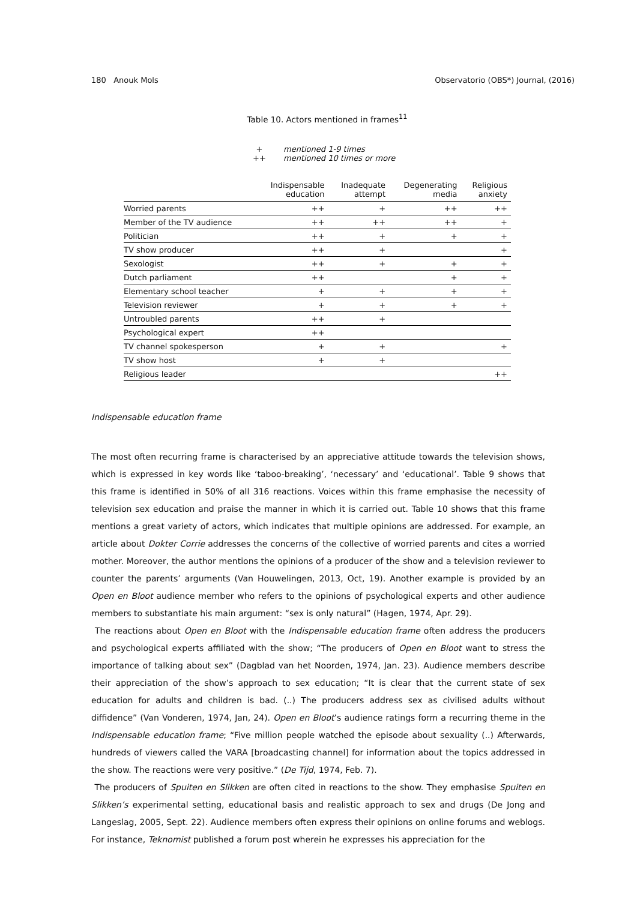180 Anouk Mols Observatorio (OBS*) Journal, (2016)
Table 10. Actors mentioned in frames<sup>11</sup>
+ mentioned 1-9 times
++ mentioned 10 times or more
| | Indispensable education | Inadequate attempt | Degenerating media | Religious anxiety |
| --- | --- | --- | --- | --- |
| Worried parents | ++ | + | ++ | ++ |
| Member of the TV audience | ++ | ++ | ++ | + |
| Politician | ++ | + | + | + |
| TV show producer | ++ | + | | + |
| Sexologist | ++ | + | + | + |
| Dutch parliament | ++ | | + | + |
| Elementary school teacher | + | + | + | + |
| Television reviewer | + | + | + | + |
| Untroubled parents | ++ | + | | |
| Psychological expert | ++ | | | |
| TV channel spokesperson | + | + | | + |
| TV show host | + | + | | |
| Religious leader | | | | ++ |
Indispensable education frame
The most often recurring frame is characterised by an appreciative attitude towards the television shows, which is expressed in key words like ‘taboo-breaking’, ‘necessary’ and ‘educational’. Table 9 shows that this frame is identified in 50% of all 316 reactions. Voices within this frame emphasise the necessity of television sex education and praise the manner in which it is carried out. Table 10 shows that this frame mentions a great variety of actors, which indicates that multiple opinions are addressed. For example, an article about Dokter Corrie addresses the concerns of the collective of worried parents and cites a worried mother. Moreover, the author mentions the opinions of a producer of the show and a television reviewer to counter the parents’ arguments (Van Houwelingen, 2013, Oct, 19). Another example is provided by an Open en Bloot audience member who refers to the opinions of psychological experts and other audience members to substantiate his main argument: “sex is only natural” (Hagen, 1974, Apr. 29).
The reactions about Open en Bloot with the Indispensable education frame often address the producers and psychological experts affiliated with the show; “The producers of Open en Bloot want to stress the importance of talking about sex” (Dagblad van het Noorden, 1974, Jan. 23). Audience members describe their appreciation of the show’s approach to sex education; “It is clear that the current state of sex education for adults and children is bad. (..) The producers address sex as civilised adults without diffidence” (Van Vonderen, 1974, Jan, 24). Open en Bloot’s audience ratings form a recurring theme in the Indispensable education frame; “Five million people watched the episode about sexuality (..) Afterwards, hundreds of viewers called the VARA [broadcasting channel] for information about the topics addressed in the show. The reactions were very positive.” (De Tijd, 1974, Feb. 7).
The producers of Spuiten en Slikken are often cited in reactions to the show. They emphasise Spuiten en Slikken’s experimental setting, educational basis and realistic approach to sex and drugs (De Jong and Langeslag, 2005, Sept. 22). Audience members often express their opinions on online forums and weblogs. For instance, Teknomist published a forum post wherein he expresses his appreciation for the